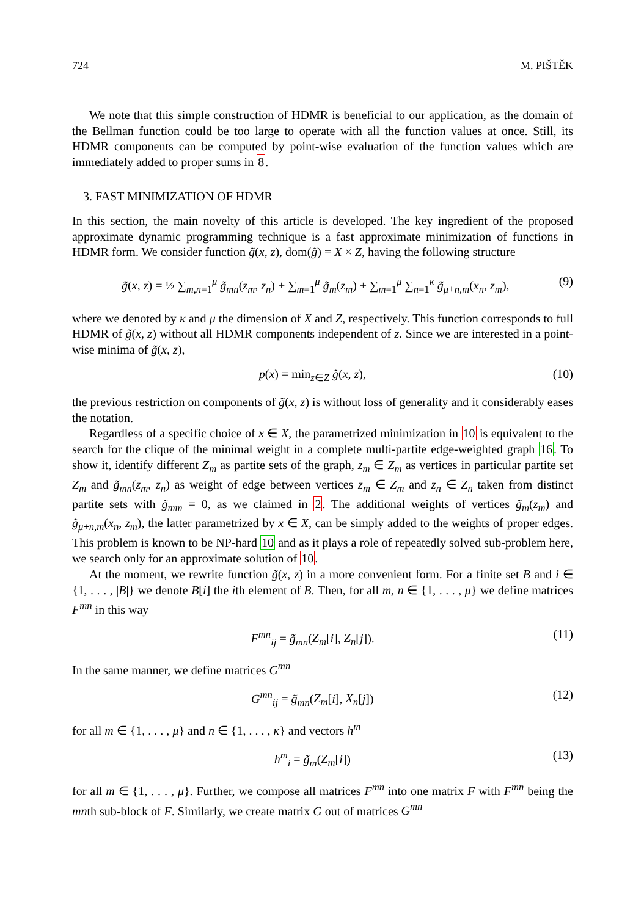724 M. PIŠTĚK
We note that this simple construction of HDMR is beneficial to our application, as the domain of the Bellman function could be too large to operate with all the function values at once. Still, its HDMR components can be computed by point-wise evaluation of the function values which are immediately added to proper sums in 8.
3. FAST MINIMIZATION OF HDMR
In this section, the main novelty of this article is developed. The key ingredient of the proposed approximate dynamic programming technique is a fast approximate minimization of functions in HDMR form. We consider function g̃(x, z), dom(g̃) = X × Z, having the following structure
g̃(x, z) = ½ ∑<sub>m,n=1</sub><sup>μ</sup> g̃<sub>mn</sub>(z<sub>m</sub>, z<sub>n</sub>) + ∑<sub>m=1</sub><sup>μ</sup> g̃<sub>m</sub>(z<sub>m</sub>) + ∑<sub>m=1</sub><sup>μ</sup> ∑<sub>n=1</sub><sup>κ</sup> g̃<sub>μ+n,m</sub>(x<sub>n</sub>, z<sub>m</sub>), (9)
where we denoted by κ and μ the dimension of X and Z, respectively. This function corresponds to full HDMR of g̃(x, z) without all HDMR components independent of z. Since we are interested in a point-wise minima of g̃(x, z),
p(x) = min<sub>z∈Z</sub> g̃(x, z), (10)
the previous restriction on components of g̃(x, z) is without loss of generality and it considerably eases the notation.
Regardless of a specific choice of x ∈ X, the parametrized minimization in 10 is equivalent to the search for the clique of the minimal weight in a complete multi-partite edge-weighted graph 16. To show it, identify different Z<sub>m</sub> as partite sets of the graph, z<sub>m</sub> ∈ Z<sub>m</sub> as vertices in particular partite set Z<sub>m</sub> and g̃<sub>mn</sub>(z<sub>m</sub>, z<sub>n</sub>) as weight of edge between vertices z<sub>m</sub> ∈ Z<sub>m</sub> and z<sub>n</sub> ∈ Z<sub>n</sub> taken from distinct partite sets with g̃<sub>mm</sub> = 0, as we claimed in 2. The additional weights of vertices g̃<sub>m</sub>(z<sub>m</sub>) and g̃<sub>μ+n,m</sub>(x<sub>n</sub>, z<sub>m</sub>), the latter parametrized by x ∈ X, can be simply added to the weights of proper edges. This problem is known to be NP-hard 10 and as it plays a role of repeatedly solved sub-problem here, we search only for an approximate solution of 10.
At the moment, we rewrite function g̃(x, z) in a more convenient form. For a finite set B and i ∈ {1, . . . , |B|} we denote B[i] the ith element of B. Then, for all m, n ∈ {1, . . . , μ} we define matrices F<sup>mn</sup> in this way
F<sup>mn</sup><sub>ij</sub> = g̃<sub>mn</sub>(Z<sub>m</sub>[i], Z<sub>n</sub>[j]). (11)
In the same manner, we define matrices G<sup>mn</sup>
G<sup>mn</sup><sub>ij</sub> = g̃<sub>mn</sub>(Z<sub>m</sub>[i], X<sub>n</sub>[j]) (12)
for all m ∈ {1, . . . , μ} and n ∈ {1, . . . , κ} and vectors h<sup>m</sup>
h<sup>m</sup><sub>i</sub> = g̃<sub>m</sub>(Z<sub>m</sub>[i]) (13)
for all m ∈ {1, . . . , μ}. Further, we compose all matrices F<sup>mn</sup> into one matrix F with F<sup>mn</sup> being the mnth sub-block of F. Similarly, we create matrix G out of matrices G<sup>mn</sup>